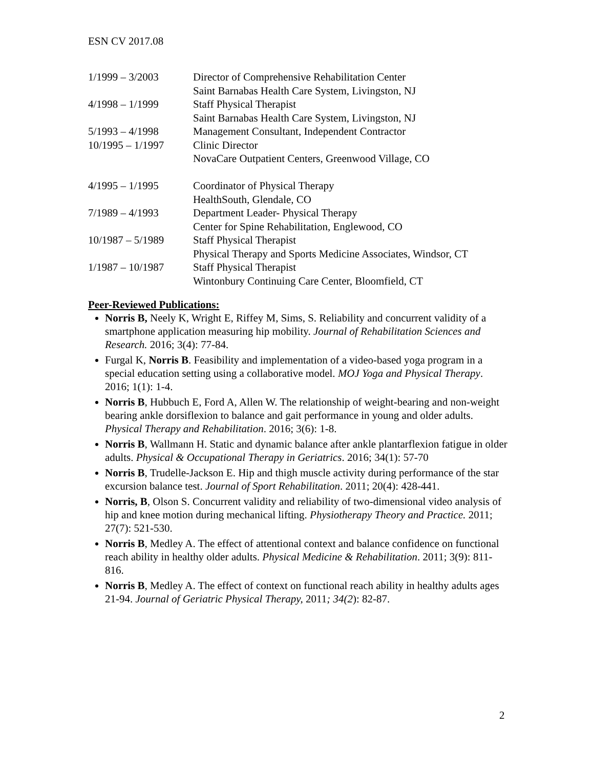ESN CV 2017.08
| 1/1999 – 3/2003 | Director of Comprehensive Rehabilitation Center Saint Barnabas Health Care System, Livingston, NJ |
| 4/1998 – 1/1999 | Staff Physical Therapist Saint Barnabas Health Care System, Livingston, NJ |
| 5/1993 – 4/1998 | Management Consultant, Independent Contractor |
| 10/1995 – 1/1997 | Clinic Director NovaCare Outpatient Centers, Greenwood Village, CO |
| 4/1995 – 1/1995 | Coordinator of Physical Therapy HealthSouth, Glendale, CO |
| 7/1989 – 4/1993 | Department Leader- Physical Therapy Center for Spine Rehabilitation, Englewood, CO |
| 10/1987 – 5/1989 | Staff Physical Therapist Physical Therapy and Sports Medicine Associates, Windsor, CT |
| 1/1987 – 10/1987 | Staff Physical Therapist Wintonbury Continuing Care Center, Bloomfield, CT |
Peer-Reviewed Publications:
Norris B, Neely K, Wright E, Riffey M, Sims, S. Reliability and concurrent validity of a smartphone application measuring hip mobility. Journal of Rehabilitation Sciences and Research. 2016; 3(4): 77-84.
Furgal K, Norris B. Feasibility and implementation of a video-based yoga program in a special education setting using a collaborative model. MOJ Yoga and Physical Therapy. 2016; 1(1): 1-4.
Norris B, Hubbuch E, Ford A, Allen W. The relationship of weight-bearing and non-weight bearing ankle dorsiflexion to balance and gait performance in young and older adults. Physical Therapy and Rehabilitation. 2016; 3(6): 1-8.
Norris B, Wallmann H. Static and dynamic balance after ankle plantarflexion fatigue in older adults. Physical & Occupational Therapy in Geriatrics. 2016; 34(1): 57-70
Norris B, Trudelle-Jackson E. Hip and thigh muscle activity during performance of the star excursion balance test. Journal of Sport Rehabilitation. 2011; 20(4): 428-441.
Norris, B, Olson S. Concurrent validity and reliability of two-dimensional video analysis of hip and knee motion during mechanical lifting. Physiotherapy Theory and Practice. 2011; 27(7): 521-530.
Norris B, Medley A. The effect of attentional context and balance confidence on functional reach ability in healthy older adults. Physical Medicine & Rehabilitation. 2011; 3(9): 811-816.
Norris B, Medley A. The effect of context on functional reach ability in healthy adults ages 21-94. Journal of Geriatric Physical Therapy, 2011; 34(2): 82-87.
2